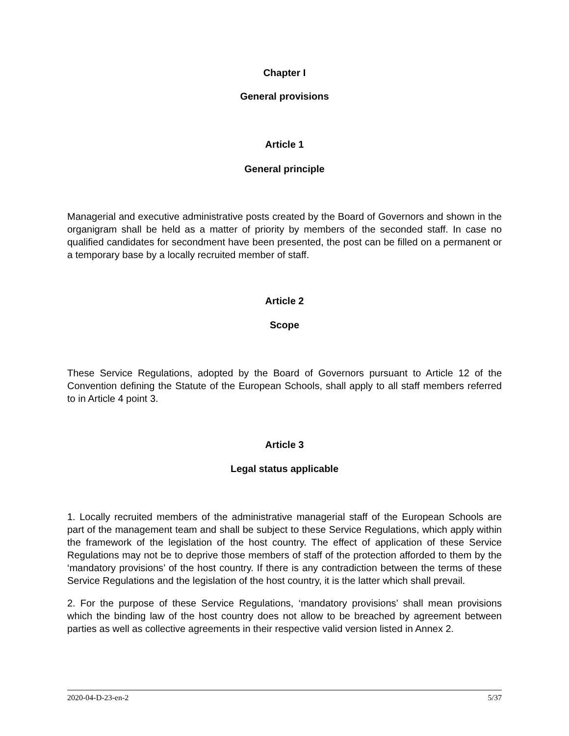Chapter I
General provisions
Article 1
General principle
Managerial and executive administrative posts created by the Board of Governors and shown in the organigram shall be held as a matter of priority by members of the seconded staff. In case no qualified candidates for secondment have been presented, the post can be filled on a permanent or a temporary base by a locally recruited member of staff.
Article 2
Scope
These Service Regulations, adopted by the Board of Governors pursuant to Article 12 of the Convention defining the Statute of the European Schools, shall apply to all staff members referred to in Article 4 point 3.
Article 3
Legal status applicable
1. Locally recruited members of the administrative managerial staff of the European Schools are part of the management team and shall be subject to these Service Regulations, which apply within the framework of the legislation of the host country. The effect of application of these Service Regulations may not be to deprive those members of staff of the protection afforded to them by the ‘mandatory provisions’ of the host country. If there is any contradiction between the terms of these Service Regulations and the legislation of the host country, it is the latter which shall prevail.
2. For the purpose of these Service Regulations, ‘mandatory provisions’ shall mean provisions which the binding law of the host country does not allow to be breached by agreement between parties as well as collective agreements in their respective valid version listed in Annex 2.
2020-04-D-23-en-2 5/37